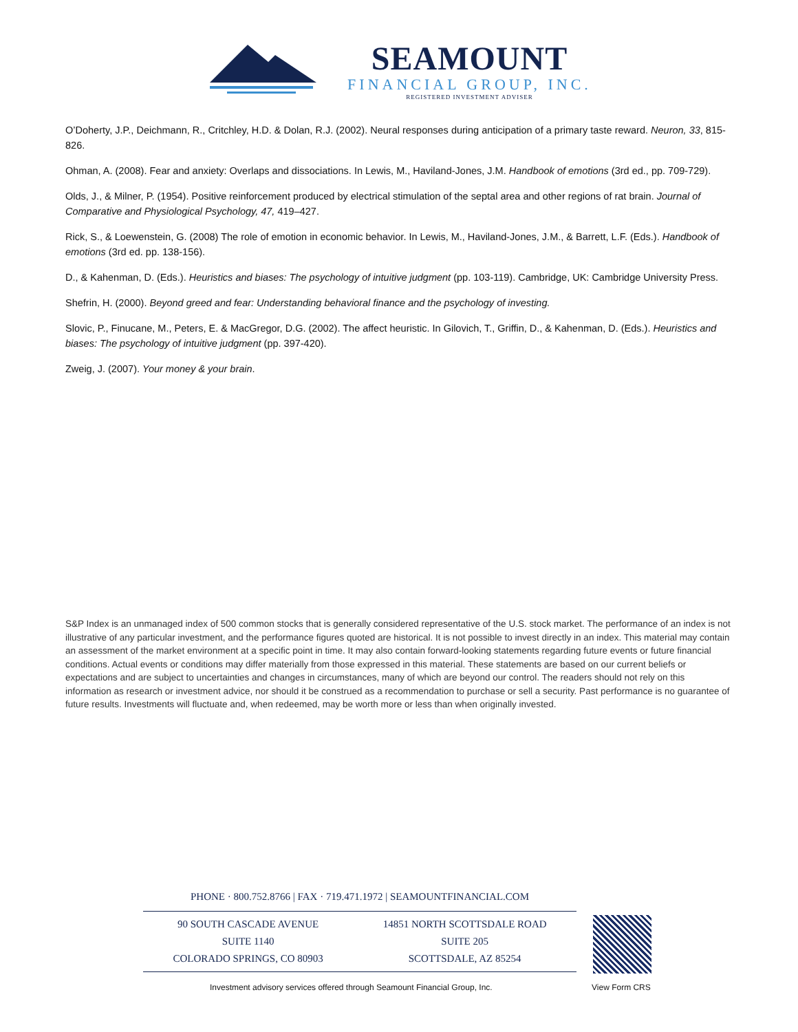SEAMOUNT
FINANCIAL GROUP, INC.
REGISTERED INVESTMENT ADVISER
O’Doherty, J.P., Deichmann, R., Critchley, H.D. & Dolan, R.J. (2002). Neural responses during anticipation of a primary taste reward. Neuron, 33, 815-826.
Ohman, A. (2008). Fear and anxiety: Overlaps and dissociations. In Lewis, M., Haviland-Jones, J.M. Handbook of emotions (3rd ed., pp. 709-729).
Olds, J., & Milner, P. (1954). Positive reinforcement produced by electrical stimulation of the septal area and other regions of rat brain. Journal of Comparative and Physiological Psychology, 47, 419–427.
Rick, S., & Loewenstein, G. (2008) The role of emotion in economic behavior. In Lewis, M., Haviland-Jones, J.M., & Barrett, L.F. (Eds.). Handbook of emotions (3rd ed. pp. 138-156).
D., & Kahenman, D. (Eds.). Heuristics and biases: The psychology of intuitive judgment (pp. 103-119). Cambridge, UK: Cambridge University Press.
Shefrin, H. (2000). Beyond greed and fear: Understanding behavioral finance and the psychology of investing.
Slovic, P., Finucane, M., Peters, E. & MacGregor, D.G. (2002). The affect heuristic. In Gilovich, T., Griffin, D., & Kahenman, D. (Eds.). Heuristics and biases: The psychology of intuitive judgment (pp. 397-420).
Zweig, J. (2007). Your money & your brain.
S&P Index is an unmanaged index of 500 common stocks that is generally considered representative of the U.S. stock market. The performance of an index is not illustrative of any particular investment, and the performance figures quoted are historical. It is not possible to invest directly in an index. This material may contain an assessment of the market environment at a specific point in time. It may also contain forward-looking statements regarding future events or future financial conditions. Actual events or conditions may differ materially from those expressed in this material. These statements are based on our current beliefs or expectations and are subject to uncertainties and changes in circumstances, many of which are beyond our control. The readers should not rely on this information as research or investment advice, nor should it be construed as a recommendation to purchase or sell a security. Past performance is no guarantee of future results. Investments will fluctuate and, when redeemed, may be worth more or less than when originally invested.
PHONE · 800.752.8766 | FAX · 719.471.1972 | SEAMOUNTFINANCIAL.COM
90 SOUTH CASCADE AVENUE
SUITE 1140
COLORADO SPRINGS, CO 80903
14851 NORTH SCOTTSDALE ROAD
SUITE 205
SCOTTSDALE, AZ 85254
Investment advisory services offered through Seamount Financial Group, Inc.
View Form CRS